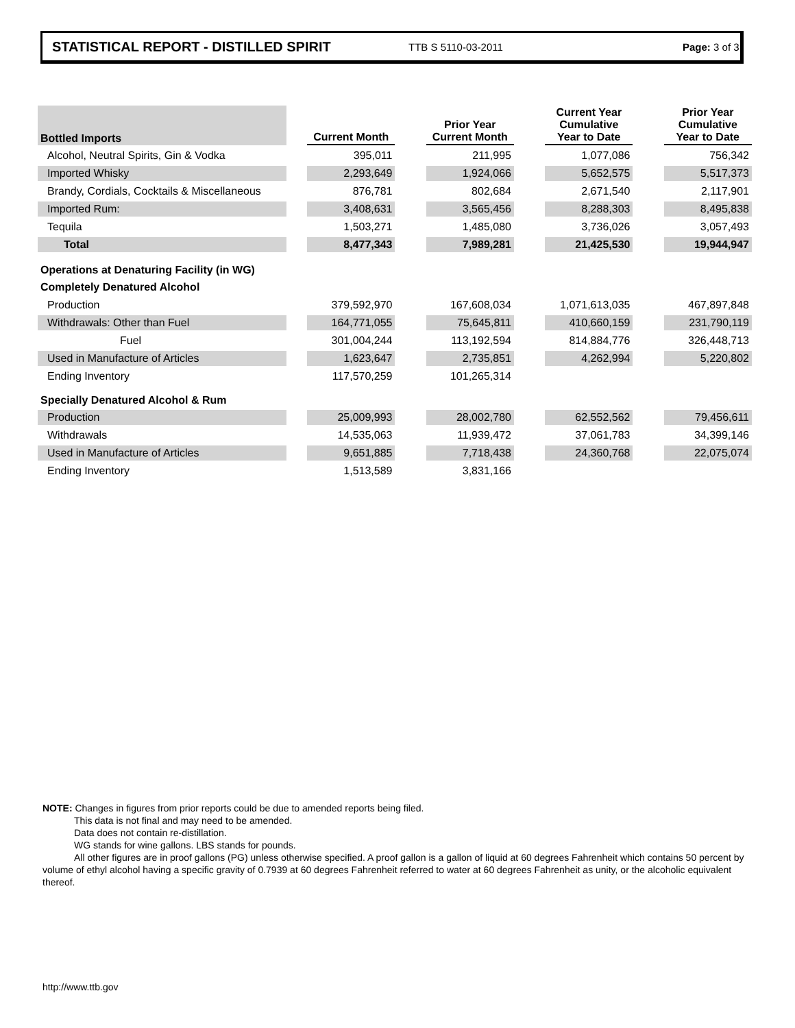STATISTICAL REPORT - DISTILLED SPIRIT TTB S 5110-03-2011 Page: 3 of 3
| Bottled Imports | | Current Month | | Prior Year Current Month | | Current Year Cumulative Year to Date | | Prior Year Cumulative Year to Date |
| --- | --- | --- | --- | --- | --- | --- | --- | --- |
| Alcohol, Neutral Spirits, Gin & Vodka | | 395,011 | | 211,995 | | 1,077,086 | | 756,342 |
| Imported Whisky | | 2,293,649 | | 1,924,066 | | 5,652,575 | | 5,517,373 |
| Brandy, Cordials, Cocktails & Miscellaneous | | 876,781 | | 802,684 | | 2,671,540 | | 2,117,901 |
| Imported Rum: | | 3,408,631 | | 3,565,456 | | 8,288,303 | | 8,495,838 |
| Tequila | | 1,503,271 | | 1,485,080 | | 3,736,026 | | 3,057,493 |
| Total | | 8,477,343 | | 7,989,281 | | 21,425,530 | | 19,944,947 |
| Operations at Denaturing Facility (in WG) | | | | | | | | |
| Completely Denatured Alcohol | | | | | | | | |
| Production | | 379,592,970 | | 167,608,034 | | 1,071,613,035 | | 467,897,848 |
| Withdrawals: Other than Fuel | | 164,771,055 | | 75,645,811 | | 410,660,159 | | 231,790,119 |
| Fuel | | 301,004,244 | | 113,192,594 | | 814,884,776 | | 326,448,713 |
| Used in Manufacture of Articles | | 1,623,647 | | 2,735,851 | | 4,262,994 | | 5,220,802 |
| Ending Inventory | | 117,570,259 | | 101,265,314 | | | | |
| Specially Denatured Alcohol & Rum | | | | | | | | |
| Production | | 25,009,993 | | 28,002,780 | | 62,552,562 | | 79,456,611 |
| Withdrawals | | 14,535,063 | | 11,939,472 | | 37,061,783 | | 34,399,146 |
| Used in Manufacture of Articles | | 9,651,885 | | 7,718,438 | | 24,360,768 | | 22,075,074 |
| Ending Inventory | | 1,513,589 | | 3,831,166 | | | | |
NOTE: Changes in figures from prior reports could be due to amended reports being filed.
This data is not final and may need to be amended.
Data does not contain re-distillation.
WG stands for wine gallons. LBS stands for pounds.
All other figures are in proof gallons (PG) unless otherwise specified. A proof gallon is a gallon of liquid at 60 degrees Fahrenheit which contains 50 percent by volume of ethyl alcohol having a specific gravity of 0.7939 at 60 degrees Fahrenheit referred to water at 60 degrees Fahrenheit as unity, or the alcoholic equivalent thereof.
http://www.ttb.gov